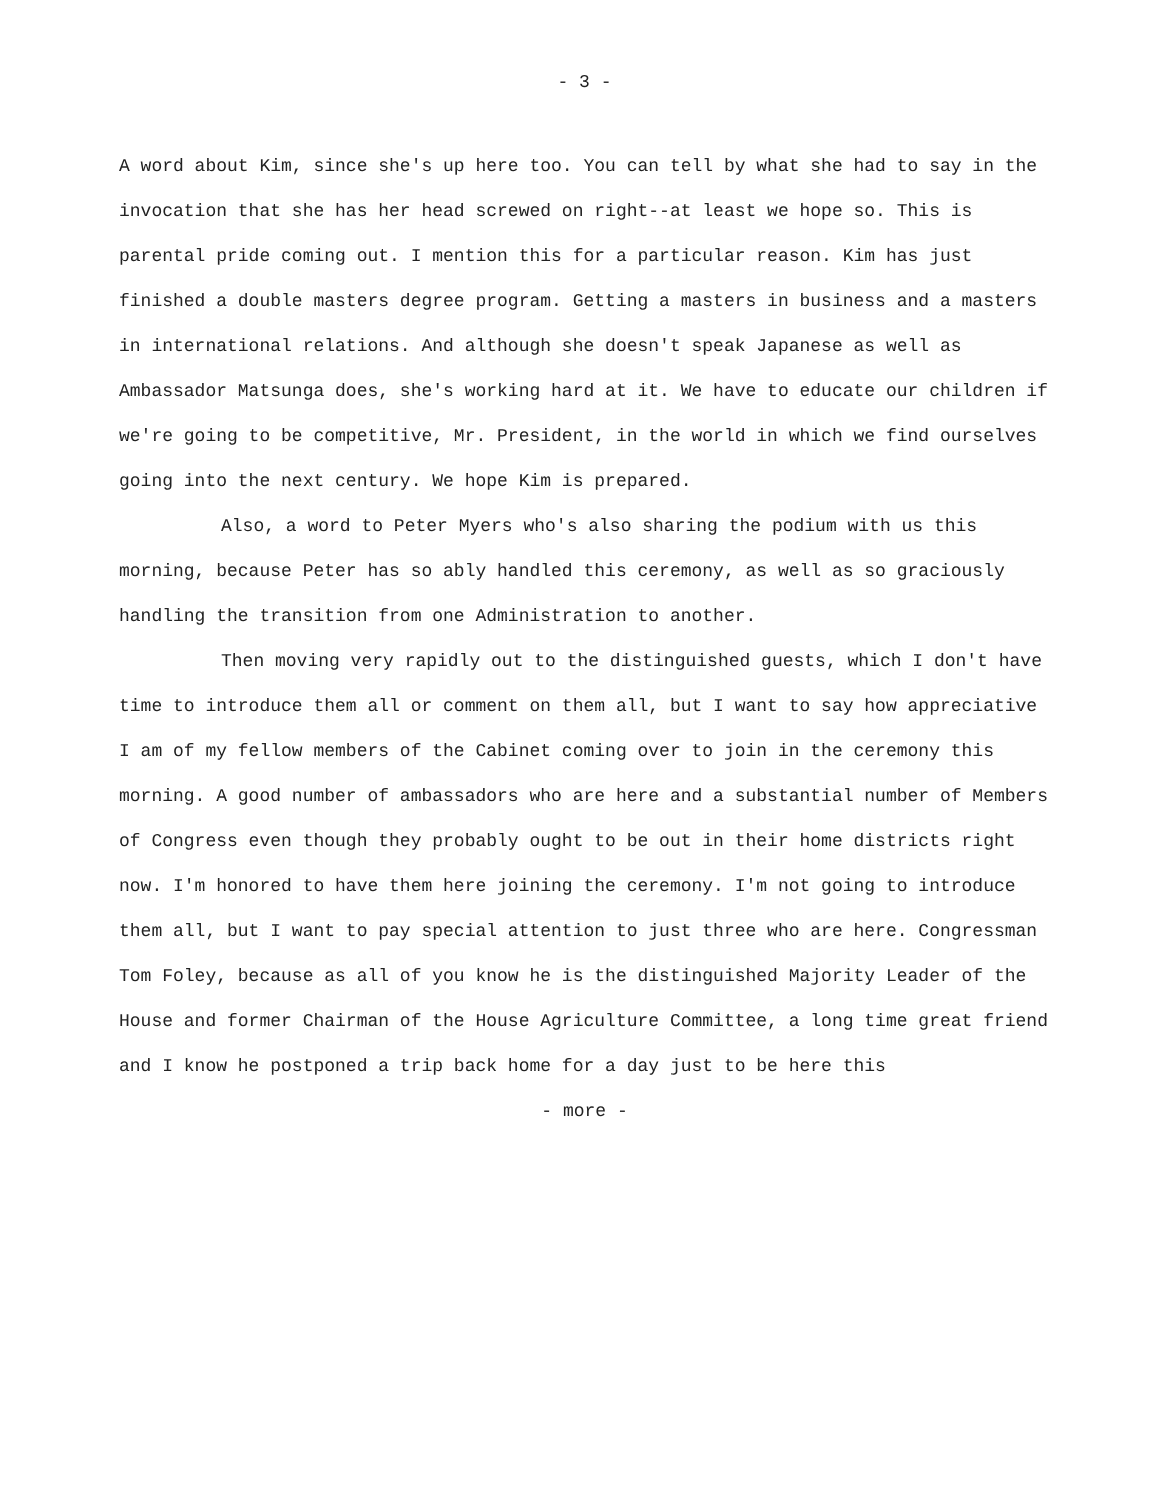- 3 -
A word about Kim, since she's up here too. You can tell by what she had to say in the invocation that she has her head screwed on right--at least we hope so. This is parental pride coming out. I mention this for a particular reason. Kim has just finished a double masters degree program. Getting a masters in business and a masters in international relations. And although she doesn't speak Japanese as well as Ambassador Matsunga does, she's working hard at it. We have to educate our children if we're going to be competitive, Mr. President, in the world in which we find ourselves going into the next century. We hope Kim is prepared.
Also, a word to Peter Myers who's also sharing the podium with us this morning, because Peter has so ably handled this ceremony, as well as so graciously handling the transition from one Administration to another.
Then moving very rapidly out to the distinguished guests, which I don't have time to introduce them all or comment on them all, but I want to say how appreciative I am of my fellow members of the Cabinet coming over to join in the ceremony this morning. A good number of ambassadors who are here and a substantial number of Members of Congress even though they probably ought to be out in their home districts right now. I'm honored to have them here joining the ceremony. I'm not going to introduce them all, but I want to pay special attention to just three who are here. Congressman Tom Foley, because as all of you know he is the distinguished Majority Leader of the House and former Chairman of the House Agriculture Committee, a long time great friend and I know he postponed a trip back home for a day just to be here this
- more -